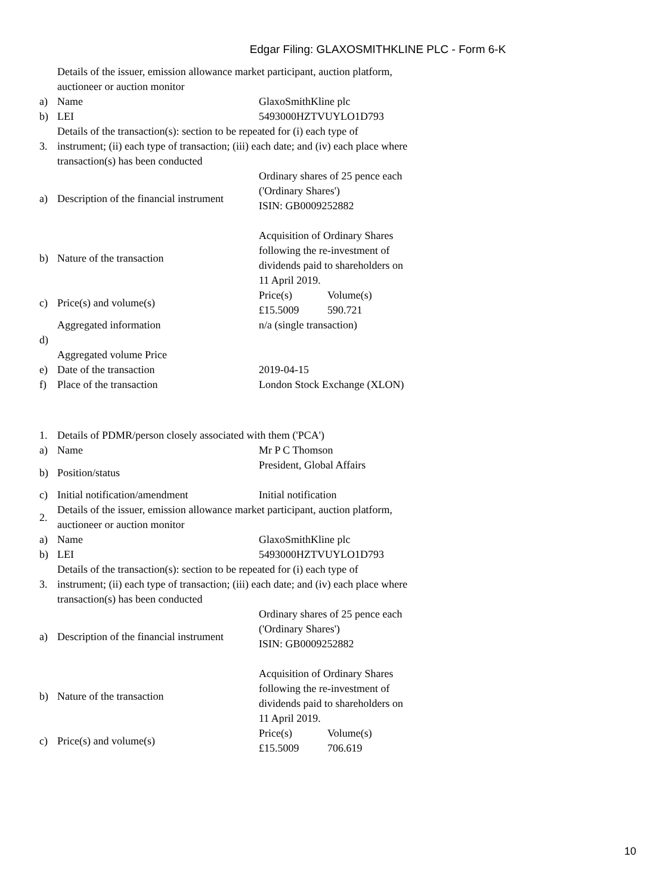Edgar Filing: GLAXOSMITHKLINE PLC - Form 6-K
| | Details of the issuer, emission allowance market participant, auction platform, auctioneer or auction monitor | |
| a) | Name | GlaxoSmithKline plc |
| b) | LEI | 5493000HZTVUYLO1D793 |
| 3. | Details of the transaction(s): section to be repeated for (i) each type of instrument; (ii) each type of transaction; (iii) each date; and (iv) each place where transaction(s) has been conducted | |
| a) | Description of the financial instrument | Ordinary shares of 25 pence each ('Ordinary Shares') ISIN: GB0009252882 |
| b) | Nature of the transaction | Acquisition of Ordinary Shares following the re-investment of dividends paid to shareholders on 11 April 2019. |
| c) | Price(s) and volume(s) | / Price(s) / Volume(s) / / £15.5009 / 590.721 / |
| d) | Aggregated information Aggregated volume Price | n/a (single transaction) |
| e) | Date of the transaction | 2019-04-15 |
| f) | Place of the transaction | London Stock Exchange (XLON) |
| 1. | Details of PDMR/person closely associated with them ('PCA') | |
| a) | Name | Mr P C Thomson |
| b) | Position/status | President, Global Affairs |
| c) | Initial notification/amendment | Initial notification |
| 2. | Details of the issuer, emission allowance market participant, auction platform, auctioneer or auction monitor | |
| a) | Name | GlaxoSmithKline plc |
| b) | LEI | 5493000HZTVUYLO1D793 |
| 3. | Details of the transaction(s): section to be repeated for (i) each type of instrument; (ii) each type of transaction; (iii) each date; and (iv) each place where transaction(s) has been conducted | |
| a) | Description of the financial instrument | Ordinary shares of 25 pence each ('Ordinary Shares') ISIN: GB0009252882 |
| b) | Nature of the transaction | Acquisition of Ordinary Shares following the re-investment of dividends paid to shareholders on 11 April 2019. |
| c) | Price(s) and volume(s) | / Price(s) / Volume(s) / / £15.5009 / 706.619 / |
10